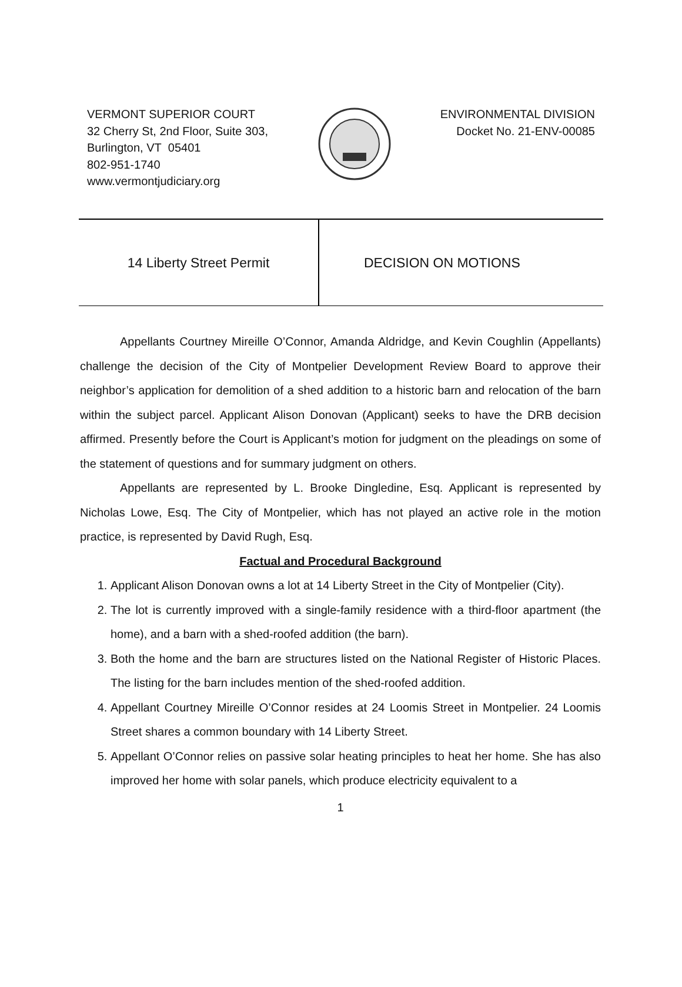VERMONT SUPERIOR COURT
32 Cherry St, 2nd Floor, Suite 303,
Burlington, VT 05401
802-951-1740
www.vermontjudiciary.org
ENVIRONMENTAL DIVISION
Docket No. 21-ENV-00085
14 Liberty Street Permit DECISION ON MOTIONS
Appellants Courtney Mireille O’Connor, Amanda Aldridge, and Kevin Coughlin (Appellants) challenge the decision of the City of Montpelier Development Review Board to approve their neighbor’s application for demolition of a shed addition to a historic barn and relocation of the barn within the subject parcel. Applicant Alison Donovan (Applicant) seeks to have the DRB decision affirmed. Presently before the Court is Applicant’s motion for judgment on the pleadings on some of the statement of questions and for summary judgment on others.
Appellants are represented by L. Brooke Dingledine, Esq. Applicant is represented by Nicholas Lowe, Esq. The City of Montpelier, which has not played an active role in the motion practice, is represented by David Rugh, Esq.
Factual and Procedural Background
1. Applicant Alison Donovan owns a lot at 14 Liberty Street in the City of Montpelier (City).
2. The lot is currently improved with a single-family residence with a third-floor apartment (the home), and a barn with a shed-roofed addition (the barn).
3. Both the home and the barn are structures listed on the National Register of Historic Places. The listing for the barn includes mention of the shed-roofed addition.
4. Appellant Courtney Mireille O’Connor resides at 24 Loomis Street in Montpelier. 24 Loomis Street shares a common boundary with 14 Liberty Street.
5. Appellant O’Connor relies on passive solar heating principles to heat her home. She has also improved her home with solar panels, which produce electricity equivalent to a
1